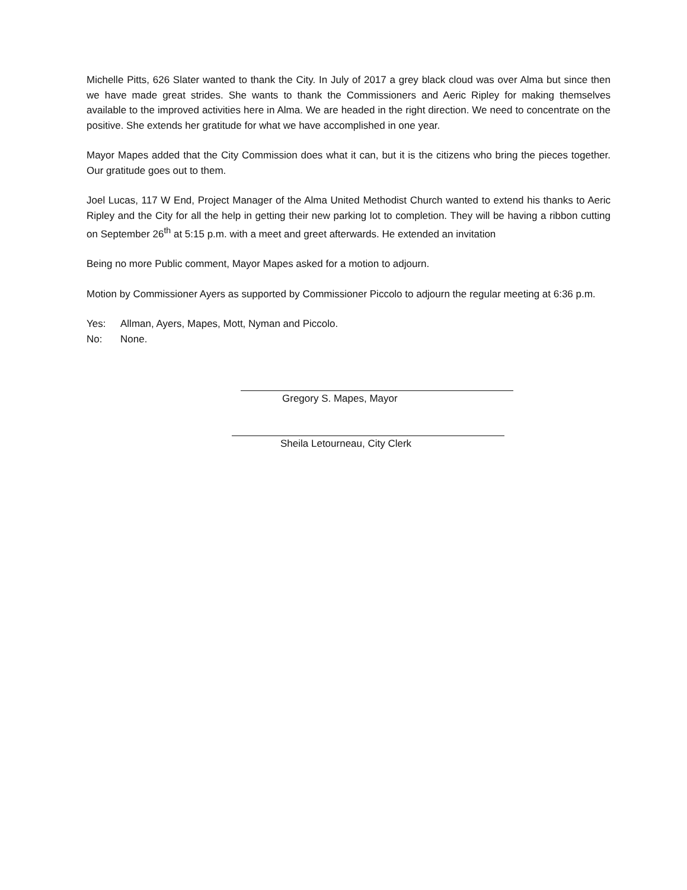Michelle Pitts, 626 Slater wanted to thank the City. In July of 2017 a grey black cloud was over Alma but since then we have made great strides. She wants to thank the Commissioners and Aeric Ripley for making themselves available to the improved activities here in Alma. We are headed in the right direction. We need to concentrate on the positive. She extends her gratitude for what we have accomplished in one year.
Mayor Mapes added that the City Commission does what it can, but it is the citizens who bring the pieces together. Our gratitude goes out to them.
Joel Lucas, 117 W End, Project Manager of the Alma United Methodist Church wanted to extend his thanks to Aeric Ripley and the City for all the help in getting their new parking lot to completion. They will be having a ribbon cutting on September 26<sup>th</sup> at 5:15 p.m. with a meet and greet afterwards. He extended an invitation
Being no more Public comment, Mayor Mapes asked for a motion to adjourn.
Motion by Commissioner Ayers as supported by Commissioner Piccolo to adjourn the regular meeting at 6:36 p.m.
Yes: Allman, Ayers, Mapes, Mott, Nyman and Piccolo.
No: None.
Gregory S. Mapes, Mayor
Sheila Letourneau, City Clerk